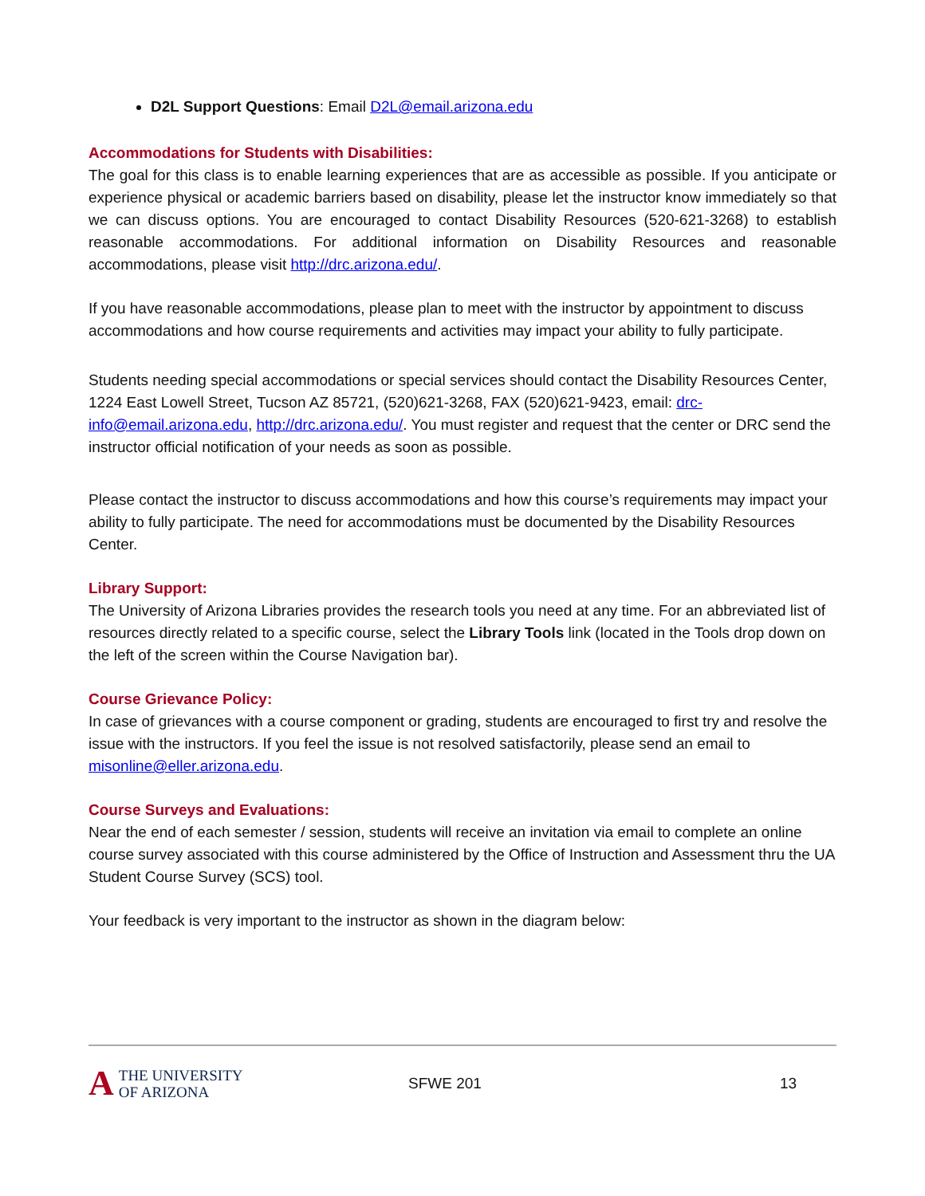D2L Support Questions: Email D2L@email.arizona.edu
Accommodations for Students with Disabilities:
The goal for this class is to enable learning experiences that are as accessible as possible. If you anticipate or experience physical or academic barriers based on disability, please let the instructor know immediately so that we can discuss options. You are encouraged to contact Disability Resources (520-621-3268) to establish reasonable accommodations. For additional information on Disability Resources and reasonable accommodations, please visit http://drc.arizona.edu/.
If you have reasonable accommodations, please plan to meet with the instructor by appointment to discuss accommodations and how course requirements and activities may impact your ability to fully participate.
Students needing special accommodations or special services should contact the Disability Resources Center, 1224 East Lowell Street, Tucson AZ 85721, (520)621-3268, FAX (520)621-9423, email: drc-info@email.arizona.edu, http://drc.arizona.edu/. You must register and request that the center or DRC send the instructor official notification of your needs as soon as possible.
Please contact the instructor to discuss accommodations and how this course’s requirements may impact your ability to fully participate. The need for accommodations must be documented by the Disability Resources Center.
Library Support:
The University of Arizona Libraries provides the research tools you need at any time. For an abbreviated list of resources directly related to a specific course, select the Library Tools link (located in the Tools drop down on the left of the screen within the Course Navigation bar).
Course Grievance Policy:
In case of grievances with a course component or grading, students are encouraged to first try and resolve the issue with the instructors. If you feel the issue is not resolved satisfactorily, please send an email to misonline@eller.arizona.edu.
Course Surveys and Evaluations:
Near the end of each semester / session, students will receive an invitation via email to complete an online course survey associated with this course administered by the Office of Instruction and Assessment thru the UA Student Course Survey (SCS) tool.
Your feedback is very important to the instructor as shown in the diagram below:
A THE UNIVERSITY
OF ARIZONA
SFWE 201 13